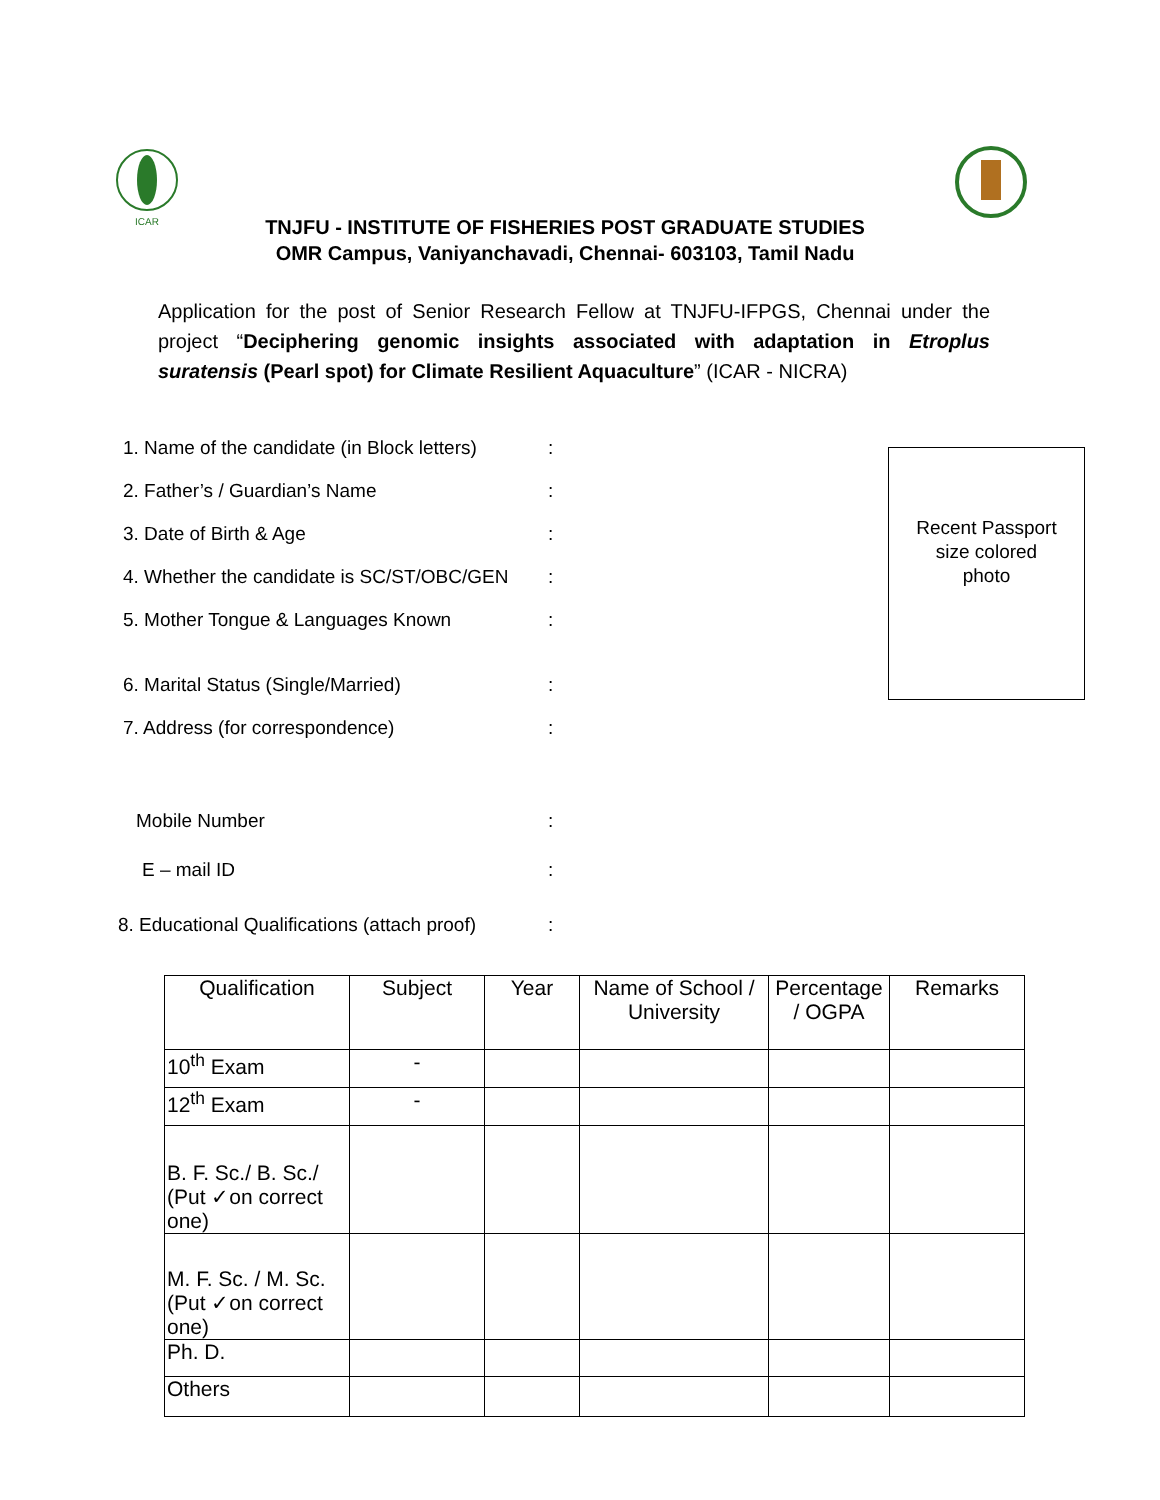ICAR
TNJFU - INSTITUTE OF FISHERIES POST GRADUATE STUDIES
OMR Campus, Vaniyanchavadi, Chennai- 603103, Tamil Nadu
Application for the post of Senior Research Fellow at TNJFU-IFPGS, Chennai under the project “Deciphering genomic insights associated with adaptation in Etroplus suratensis (Pearl spot) for Climate Resilient Aquaculture” (ICAR - NICRA)
Recent Passport
size colored
photo
1. Name of the candidate (in Block letters):
2. Father’s / Guardian’s Name:
3. Date of Birth & Age:
4. Whether the candidate is SC/ST/OBC/GEN:
5. Mother Tongue & Languages Known:
6. Marital Status (Single/Married):
7. Address (for correspondence):
Mobile Number:
E – mail ID:
8. Educational Qualifications (attach proof):
| Qualification | Subject | Year | Name of School / University | Percentage / OGPA | Remarks |
| --- | --- | --- | --- | --- | --- |
| 10<sup>th</sup> Exam | - | | | | |
| 12<sup>th</sup> Exam | - | | | | |
| B. F. Sc./ B. Sc./ (Put ✓on correct one) | | | | | |
| M. F. Sc. / M. Sc. (Put ✓on correct one) | | | | | |
| Ph. D. | | | | | |
| Others | | | | | |